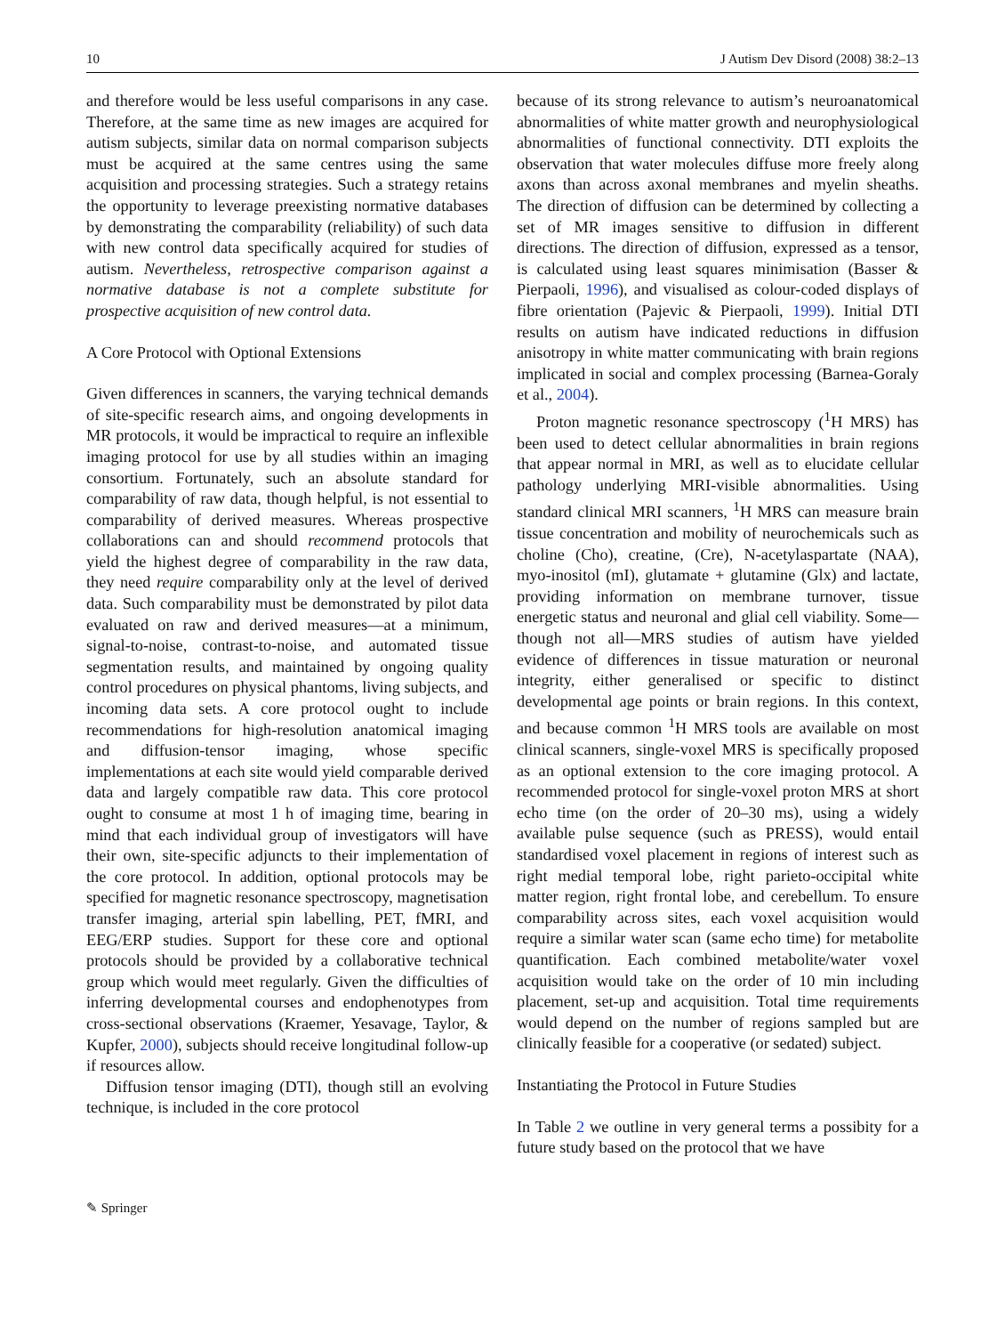10 J Autism Dev Disord (2008) 38:2–13
and therefore would be less useful comparisons in any case. Therefore, at the same time as new images are acquired for autism subjects, similar data on normal comparison subjects must be acquired at the same centres using the same acquisition and processing strategies. Such a strategy retains the opportunity to leverage preexisting normative databases by demonstrating the comparability (reliability) of such data with new control data specifically acquired for studies of autism. Nevertheless, retrospective comparison against a normative database is not a complete substitute for prospective acquisition of new control data.
A Core Protocol with Optional Extensions
Given differences in scanners, the varying technical demands of site-specific research aims, and ongoing developments in MR protocols, it would be impractical to require an inflexible imaging protocol for use by all studies within an imaging consortium. Fortunately, such an absolute standard for comparability of raw data, though helpful, is not essential to comparability of derived measures. Whereas prospective collaborations can and should recommend protocols that yield the highest degree of comparability in the raw data, they need require comparability only at the level of derived data. Such comparability must be demonstrated by pilot data evaluated on raw and derived measures—at a minimum, signal-to-noise, contrast-to-noise, and automated tissue segmentation results, and maintained by ongoing quality control procedures on physical phantoms, living subjects, and incoming data sets. A core protocol ought to include recommendations for high-resolution anatomical imaging and diffusion-tensor imaging, whose specific implementations at each site would yield comparable derived data and largely compatible raw data. This core protocol ought to consume at most 1 h of imaging time, bearing in mind that each individual group of investigators will have their own, site-specific adjuncts to their implementation of the core protocol. In addition, optional protocols may be specified for magnetic resonance spectroscopy, magnetisation transfer imaging, arterial spin labelling, PET, fMRI, and EEG/ERP studies. Support for these core and optional protocols should be provided by a collaborative technical group which would meet regularly. Given the difficulties of inferring developmental courses and endophenotypes from cross-sectional observations (Kraemer, Yesavage, Taylor, & Kupfer, 2000), subjects should receive longitudinal follow-up if resources allow.
Diffusion tensor imaging (DTI), though still an evolving technique, is included in the core protocol
because of its strong relevance to autism’s neuroanatomical abnormalities of white matter growth and neurophysiological abnormalities of functional connectivity. DTI exploits the observation that water molecules diffuse more freely along axons than across axonal membranes and myelin sheaths. The direction of diffusion can be determined by collecting a set of MR images sensitive to diffusion in different directions. The direction of diffusion, expressed as a tensor, is calculated using least squares minimisation (Basser & Pierpaoli, 1996), and visualised as colour-coded displays of fibre orientation (Pajevic & Pierpaoli, 1999). Initial DTI results on autism have indicated reductions in diffusion anisotropy in white matter communicating with brain regions implicated in social and complex processing (Barnea-Goraly et al., 2004).
Proton magnetic resonance spectroscopy (<sup>1</sup>H MRS) has been used to detect cellular abnormalities in brain regions that appear normal in MRI, as well as to elucidate cellular pathology underlying MRI-visible abnormalities. Using standard clinical MRI scanners, <sup>1</sup>H MRS can measure brain tissue concentration and mobility of neurochemicals such as choline (Cho), creatine, (Cre), N-acetylaspartate (NAA), myo-inositol (mI), glutamate + glutamine (Glx) and lactate, providing information on membrane turnover, tissue energetic status and neuronal and glial cell viability. Some—though not all—MRS studies of autism have yielded evidence of differences in tissue maturation or neuronal integrity, either generalised or specific to distinct developmental age points or brain regions. In this context, and because common <sup>1</sup>H MRS tools are available on most clinical scanners, single-voxel MRS is specifically proposed as an optional extension to the core imaging protocol. A recommended protocol for single-voxel proton MRS at short echo time (on the order of 20–30 ms), using a widely available pulse sequence (such as PRESS), would entail standardised voxel placement in regions of interest such as right medial temporal lobe, right parieto-occipital white matter region, right frontal lobe, and cerebellum. To ensure comparability across sites, each voxel acquisition would require a similar water scan (same echo time) for metabolite quantification. Each combined metabolite/water voxel acquisition would take on the order of 10 min including placement, set-up and acquisition. Total time requirements would depend on the number of regions sampled but are clinically feasible for a cooperative (or sedated) subject.
Instantiating the Protocol in Future Studies
In Table 2 we outline in very general terms a possibity for a future study based on the protocol that we have
✎ Springer